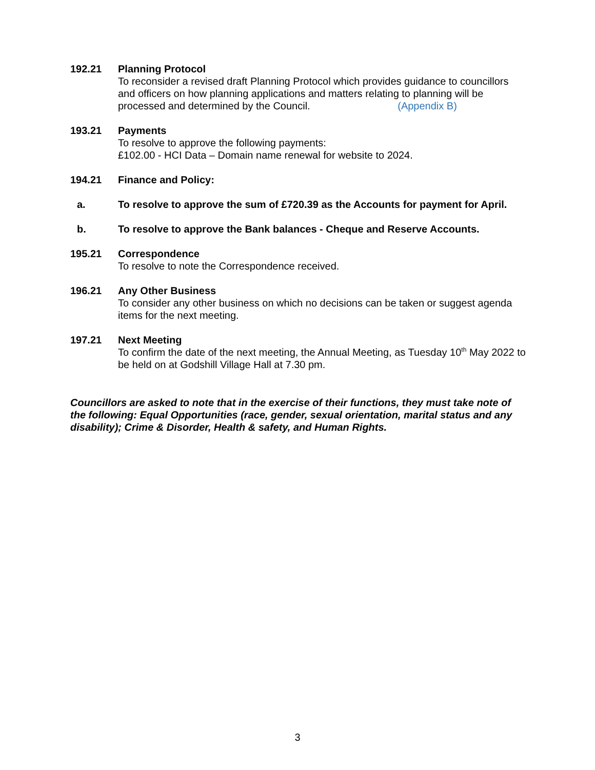192.21 Planning Protocol
To reconsider a revised draft Planning Protocol which provides guidance to councillors and officers on how planning applications and matters relating to planning will be processed and determined by the Council. (Appendix B)
193.21 Payments
To resolve to approve the following payments:
£102.00 - HCI Data – Domain name renewal for website to 2024.
194.21 Finance and Policy:
a. To resolve to approve the sum of £720.39 as the Accounts for payment for April.
b. To resolve to approve the Bank balances - Cheque and Reserve Accounts.
195.21 Correspondence
To resolve to note the Correspondence received.
196.21 Any Other Business
To consider any other business on which no decisions can be taken or suggest agenda items for the next meeting.
197.21 Next Meeting
To confirm the date of the next meeting, the Annual Meeting, as Tuesday 10<sup>th</sup> May 2022 to be held on at Godshill Village Hall at 7.30 pm.
Councillors are asked to note that in the exercise of their functions, they must take note of the following: Equal Opportunities (race, gender, sexual orientation, marital status and any disability); Crime & Disorder, Health & safety, and Human Rights.
3